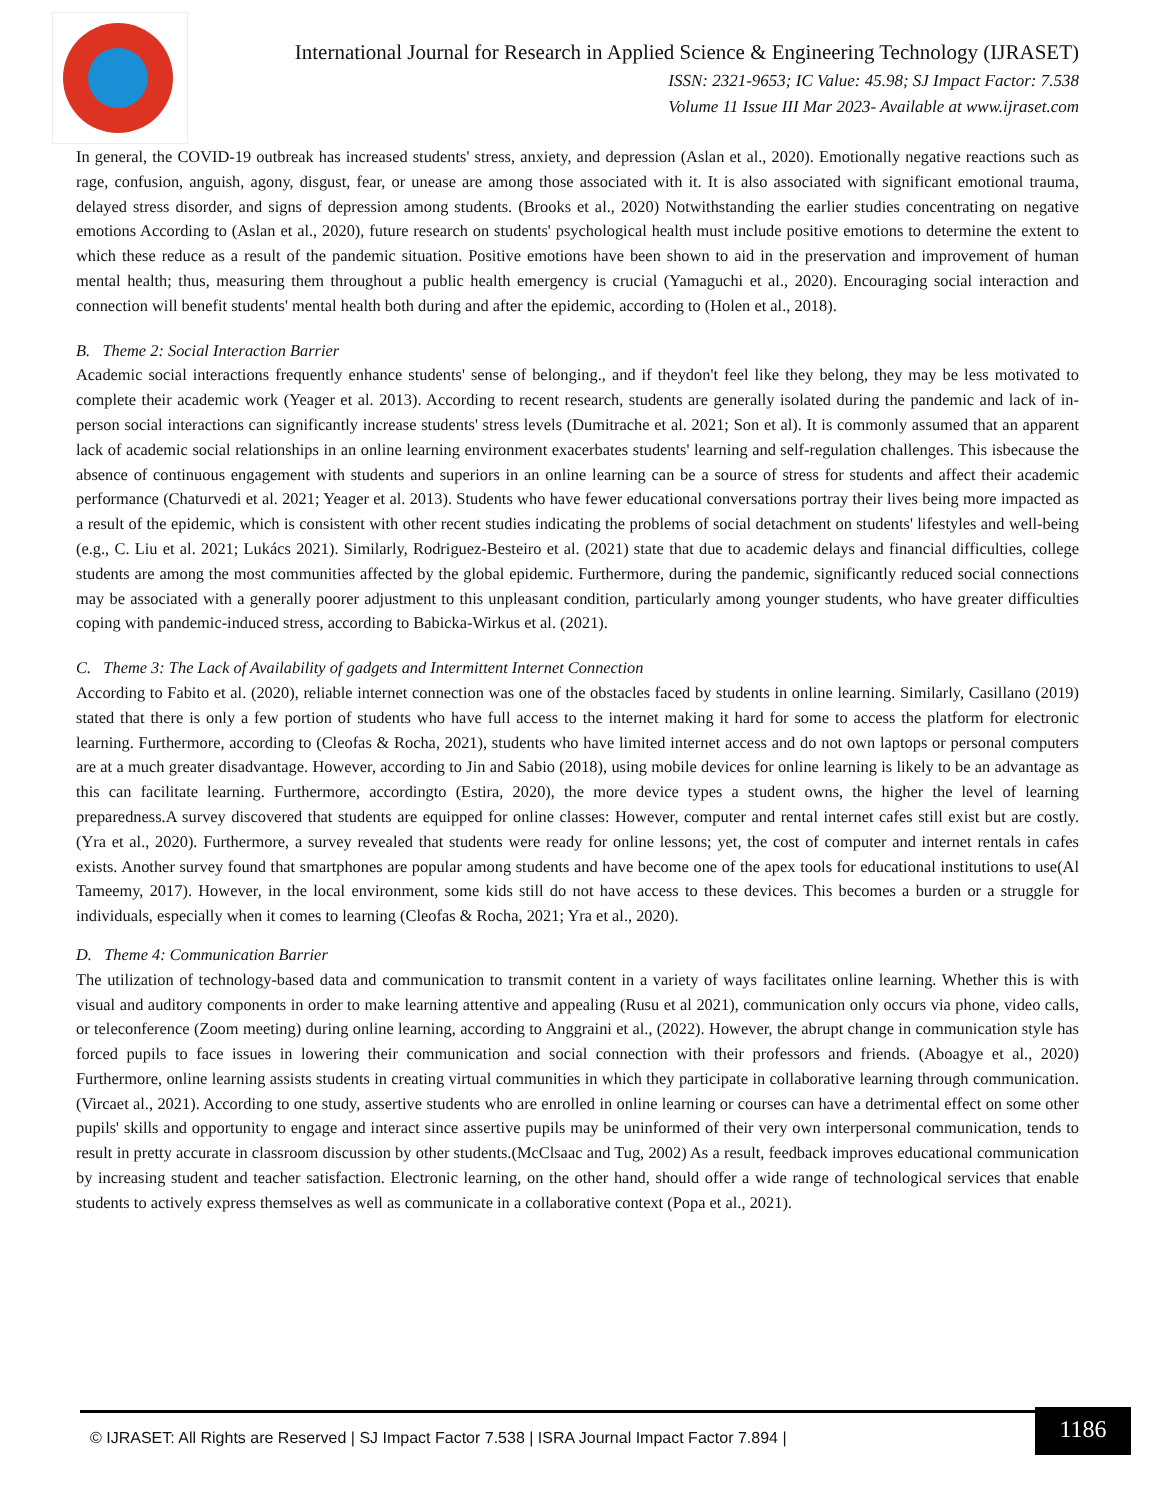International Journal for Research in Applied Science & Engineering Technology (IJRASET)
ISSN: 2321-9653; IC Value: 45.98; SJ Impact Factor: 7.538
Volume 11 Issue III Mar 2023- Available at www.ijraset.com
In general, the COVID-19 outbreak has increased students' stress, anxiety, and depression (Aslan et al., 2020). Emotionally negative reactions such as rage, confusion, anguish, agony, disgust, fear, or unease are among those associated with it. It is also associated with significant emotional trauma, delayed stress disorder, and signs of depression among students. (Brooks et al., 2020) Notwithstanding the earlier studies concentrating on negative emotions According to (Aslan et al., 2020), future research on students' psychological health must include positive emotions to determine the extent to which these reduce as a result of the pandemic situation. Positive emotions have been shown to aid in the preservation and improvement of human mental health; thus, measuring them throughout a public health emergency is crucial (Yamaguchi et al., 2020). Encouraging social interaction and connection will benefit students' mental health both during and after the epidemic, according to (Holen et al., 2018).
B. Theme 2: Social Interaction Barrier
Academic social interactions frequently enhance students' sense of belonging., and if theydon't feel like they belong, they may be less motivated to complete their academic work (Yeager et al. 2013). According to recent research, students are generally isolated during the pandemic and lack of in-person social interactions can significantly increase students' stress levels (Dumitrache et al. 2021; Son et al). It is commonly assumed that an apparent lack of academic social relationships in an online learning environment exacerbates students' learning and self-regulation challenges. This isbecause the absence of continuous engagement with students and superiors in an online learning can be a source of stress for students and affect their academic performance (Chaturvedi et al. 2021; Yeager et al. 2013). Students who have fewer educational conversations portray their lives being more impacted as a result of the epidemic, which is consistent with other recent studies indicating the problems of social detachment on students' lifestyles and well-being (e.g., C. Liu et al. 2021; Lukács 2021). Similarly, Rodriguez-Besteiro et al. (2021) state that due to academic delays and financial difficulties, college students are among the most communities affected by the global epidemic. Furthermore, during the pandemic, significantly reduced social connections may be associated with a generally poorer adjustment to this unpleasant condition, particularly among younger students, who have greater difficulties coping with pandemic-induced stress, according to Babicka-Wirkus et al. (2021).
C. Theme 3: The Lack of Availability of gadgets and Intermittent Internet Connection
According to Fabito et al. (2020), reliable internet connection was one of the obstacles faced by students in online learning. Similarly, Casillano (2019) stated that there is only a few portion of students who have full access to the internet making it hard for some to access the platform for electronic learning. Furthermore, according to (Cleofas & Rocha, 2021), students who have limited internet access and do not own laptops or personal computers are at a much greater disadvantage. However, according to Jin and Sabio (2018), using mobile devices for online learning is likely to be an advantage as this can facilitate learning. Furthermore, accordingto (Estira, 2020), the more device types a student owns, the higher the level of learning preparedness.A survey discovered that students are equipped for online classes: However, computer and rental internet cafes still exist but are costly. (Yra et al., 2020). Furthermore, a survey revealed that students were ready for online lessons; yet, the cost of computer and internet rentals in cafes exists. Another survey found that smartphones are popular among students and have become one of the apex tools for educational institutions to use(Al Tameemy, 2017). However, in the local environment, some kids still do not have access to these devices. This becomes a burden or a struggle for individuals, especially when it comes to learning (Cleofas & Rocha, 2021; Yra et al., 2020).
D. Theme 4: Communication Barrier
The utilization of technology-based data and communication to transmit content in a variety of ways facilitates online learning. Whether this is with visual and auditory components in order to make learning attentive and appealing (Rusu et al 2021), communication only occurs via phone, video calls, or teleconference (Zoom meeting) during online learning, according to Anggraini et al., (2022). However, the abrupt change in communication style has forced pupils to face issues in lowering their communication and social connection with their professors and friends. (Aboagye et al., 2020) Furthermore, online learning assists students in creating virtual communities in which they participate in collaborative learning through communication. (Vircaet al., 2021). According to one study, assertive students who are enrolled in online learning or courses can have a detrimental effect on some other pupils' skills and opportunity to engage and interact since assertive pupils may be uninformed of their very own interpersonal communication, tends to result in pretty accurate in classroom discussion by other students.(McClsaac and Tug, 2002) As a result, feedback improves educational communication by increasing student and teacher satisfaction. Electronic learning, on the other hand, should offer a wide range of technological services that enable students to actively express themselves as well as communicate in a collaborative context (Popa et al., 2021).
© IJRASET: All Rights are Reserved | SJ Impact Factor 7.538 | ISRA Journal Impact Factor 7.894 |
1186